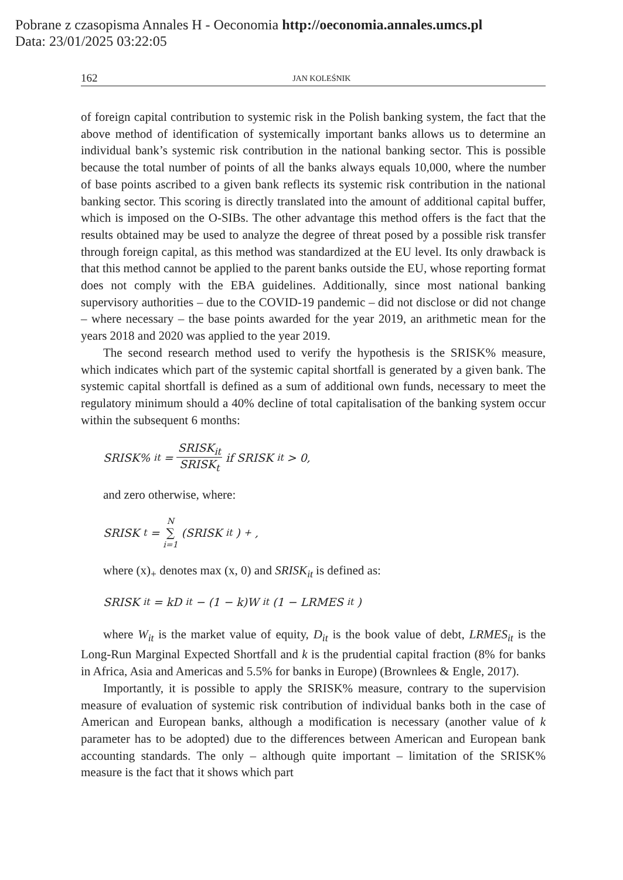Pobrane z czasopisma Annales H - Oeconomia http://oeconomia.annales.umcs.pl
Data: 23/01/2025 03:22:05
162 JAN KOLEŚNIK
of foreign capital contribution to systemic risk in the Polish banking system, the fact that the above method of identification of systemically important banks allows us to determine an individual bank’s systemic risk contribution in the national banking sector. This is possible because the total number of points of all the banks always equals 10,000, where the number of base points ascribed to a given bank reflects its systemic risk contribution in the national banking sector. This scoring is directly translated into the amount of additional capital buffer, which is imposed on the O-SIBs. The other advantage this method offers is the fact that the results obtained may be used to analyze the degree of threat posed by a possible risk transfer through foreign capital, as this method was standardized at the EU level. Its only drawback is that this method cannot be applied to the parent banks outside the EU, whose reporting format does not comply with the EBA guidelines. Additionally, since most national banking supervisory authorities – due to the COVID-19 pandemic – did not disclose or did not change – where necessary – the base points awarded for the year 2019, an arithmetic mean for the years 2018 and 2020 was applied to the year 2019.
The second research method used to verify the hypothesis is the SRISK% measure, which indicates which part of the systemic capital shortfall is generated by a given bank. The systemic capital shortfall is defined as a sum of additional own funds, necessary to meet the regulatory minimum should a 40% decline of total capitalisation of the banking system occur within the subsequent 6 months:
SRISK%<sub>it</sub> = SRISK<sub>it</sub> SRISK<sub>t</sub> if SRISK<sub>it</sub> > 0,
and zero otherwise, where:
SRISK<sub>t</sub> = N ∑ i=1 (SRISK<sub>it</sub>)<sub>+</sub>,
where (x)<sub>+</sub> denotes max (x, 0) and SRISK<sub>it</sub> is defined as:
SRISK<sub>it</sub> = kD<sub>it</sub> − (1 − k)W<sub>it</sub>(1 − LRMES<sub>it</sub>)
where W<sub>it</sub> is the market value of equity, D<sub>it</sub> is the book value of debt, LRMES<sub>it</sub> is the Long-Run Marginal Expected Shortfall and k is the prudential capital fraction (8% for banks in Africa, Asia and Americas and 5.5% for banks in Europe) (Brownlees & Engle, 2017).
Importantly, it is possible to apply the SRISK% measure, contrary to the supervision measure of evaluation of systemic risk contribution of individual banks both in the case of American and European banks, although a modification is necessary (another value of k parameter has to be adopted) due to the differences between American and European bank accounting standards. The only – although quite important – limitation of the SRISK% measure is the fact that it shows which part